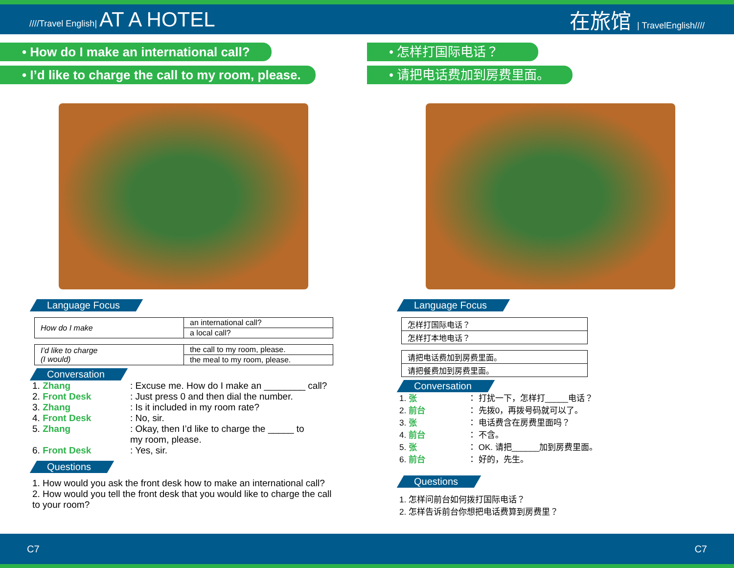////Travel English| AT A HOTEL 在旅馆 | TravelEnglish////
• How do I make an international call?
• I’d like to charge the call to my room, please.
Language Focus
| How do I make | an international call? |
| | a local call? |
| I’d like to charge (I would) | the call to my room, please. |
| | the meal to my room, please. |
Conversation
1. Zhang: Excuse me. How do I make an ________ call?
2. Front Desk: Just press 0 and then dial the number.
3. Zhang: Is it included in my room rate?
4. Front Desk: No, sir.
5. Zhang: Okay, then I’d like to charge the _____ to
my room, please.
6. Front Desk: Yes, sir.
Questions
1. How would you ask the front desk how to make an international call?
2. How would you tell the front desk that you would like to charge the call to your room?
• 怎样打国际电话？
• 请把电话费加到房费里面。
Language Focus
| 怎样打国际电话？ |
| 怎样打本地电话？ |
| 请把电话费加到房费里面。 |
| 请把餐费加到房费里面。 |
Conversation
1. 张 ： 打扰一下，怎样打_____电话？
2. 前台 ： 先拨0，再拨号码就可以了。
3. 张 ： 电话费含在房费里面吗？
4. 前台 ： 不含。
5. 张 ： OK. 请把______加到房费里面。
6. 前台 ： 好的，先生。
Questions
1. 怎样问前台如何拨打国际电话？
2. 怎样告诉前台你想把电话费算到房费里？
C7 C7